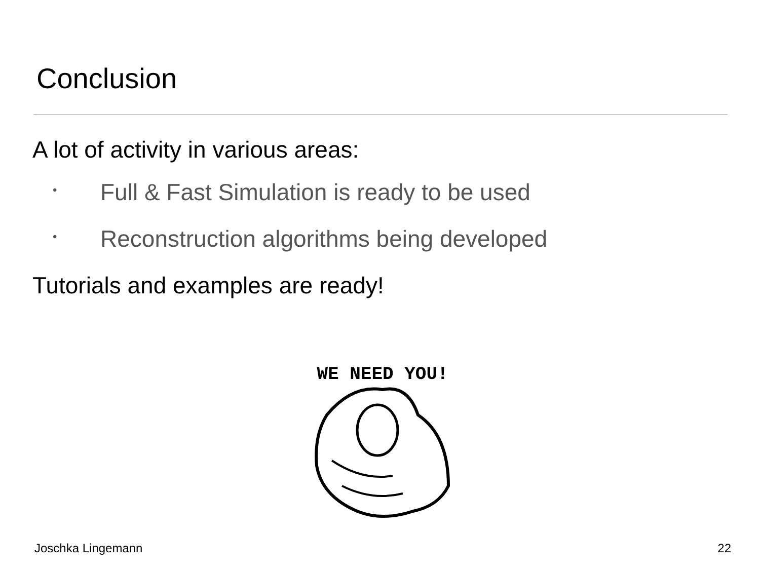Conclusion
A lot of activity in various areas:
• Full & Fast Simulation is ready to be used
• Reconstruction algorithms being developed
Tutorials and examples are ready!
WE NEED YOU!
Joschka Lingemann 22